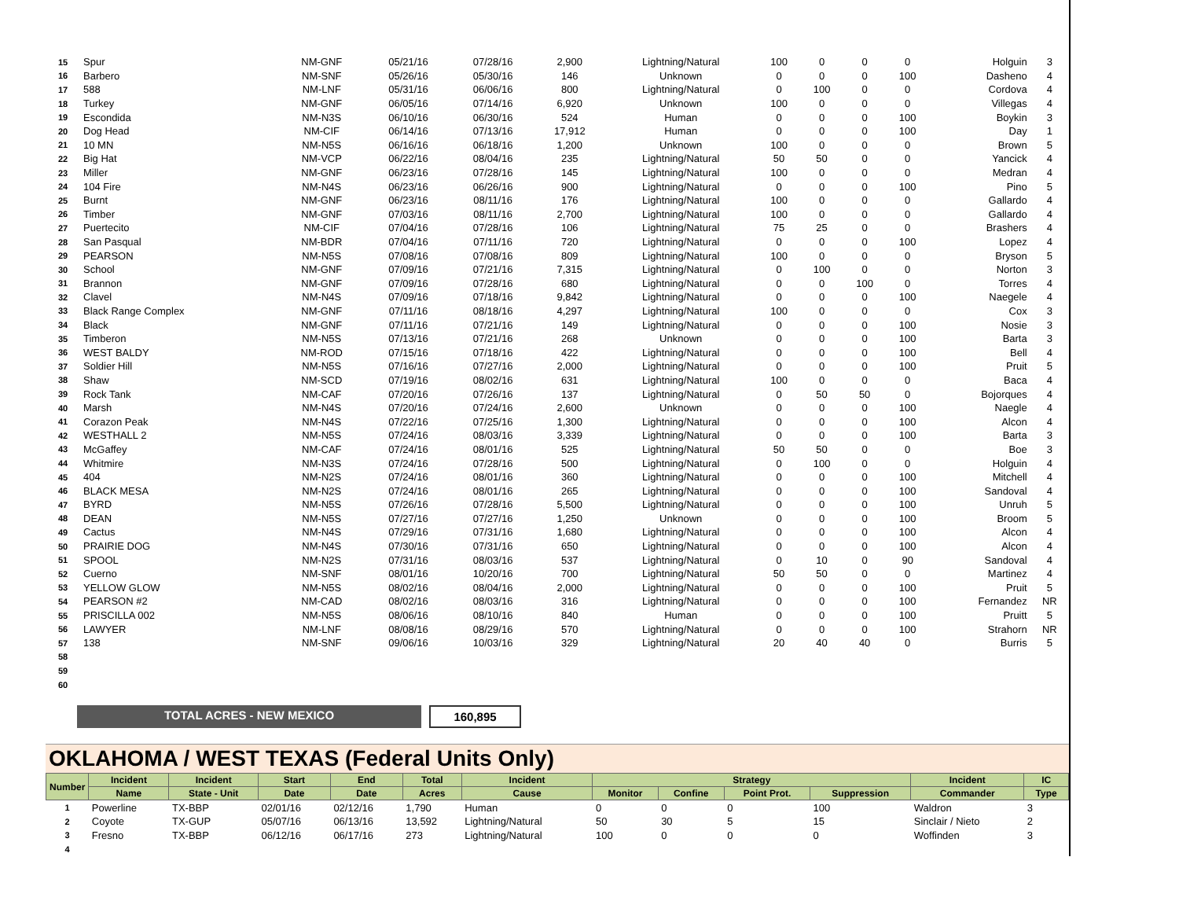| 15 | Spur | NM-GNF | 05/21/16 | 07/28/16 | 2,900 | Lightning/Natural | 100 | 0 | 0 | 0 | Holguin | 3 |
| 16 | Barbero | NM-SNF | 05/26/16 | 05/30/16 | 146 | Unknown | 0 | 0 | 0 | 100 | Dasheno | 4 |
| 17 | 588 | NM-LNF | 05/31/16 | 06/06/16 | 800 | Lightning/Natural | 0 | 100 | 0 | 0 | Cordova | 4 |
| 18 | Turkey | NM-GNF | 06/05/16 | 07/14/16 | 6,920 | Unknown | 100 | 0 | 0 | 0 | Villegas | 4 |
| 19 | Escondida | NM-N3S | 06/10/16 | 06/30/16 | 524 | Human | 0 | 0 | 0 | 100 | Boykin | 3 |
| 20 | Dog Head | NM-CIF | 06/14/16 | 07/13/16 | 17,912 | Human | 0 | 0 | 0 | 100 | Day | 1 |
| 21 | 10 MN | NM-N5S | 06/16/16 | 06/18/16 | 1,200 | Unknown | 100 | 0 | 0 | 0 | Brown | 5 |
| 22 | Big Hat | NM-VCP | 06/22/16 | 08/04/16 | 235 | Lightning/Natural | 50 | 50 | 0 | 0 | Yancick | 4 |
| 23 | Miller | NM-GNF | 06/23/16 | 07/28/16 | 145 | Lightning/Natural | 100 | 0 | 0 | 0 | Medran | 4 |
| 24 | 104 Fire | NM-N4S | 06/23/16 | 06/26/16 | 900 | Lightning/Natural | 0 | 0 | 0 | 100 | Pino | 5 |
| 25 | Burnt | NM-GNF | 06/23/16 | 08/11/16 | 176 | Lightning/Natural | 100 | 0 | 0 | 0 | Gallardo | 4 |
| 26 | Timber | NM-GNF | 07/03/16 | 08/11/16 | 2,700 | Lightning/Natural | 100 | 0 | 0 | 0 | Gallardo | 4 |
| 27 | Puertecito | NM-CIF | 07/04/16 | 07/28/16 | 106 | Lightning/Natural | 75 | 25 | 0 | 0 | Brashers | 4 |
| 28 | San Pasqual | NM-BDR | 07/04/16 | 07/11/16 | 720 | Lightning/Natural | 0 | 0 | 0 | 100 | Lopez | 4 |
| 29 | PEARSON | NM-N5S | 07/08/16 | 07/08/16 | 809 | Lightning/Natural | 100 | 0 | 0 | 0 | Bryson | 5 |
| 30 | School | NM-GNF | 07/09/16 | 07/21/16 | 7,315 | Lightning/Natural | 0 | 100 | 0 | 0 | Norton | 3 |
| 31 | Brannon | NM-GNF | 07/09/16 | 07/28/16 | 680 | Lightning/Natural | 0 | 0 | 100 | 0 | Torres | 4 |
| 32 | Clavel | NM-N4S | 07/09/16 | 07/18/16 | 9,842 | Lightning/Natural | 0 | 0 | 0 | 100 | Naegele | 4 |
| 33 | Black Range Complex | NM-GNF | 07/11/16 | 08/18/16 | 4,297 | Lightning/Natural | 100 | 0 | 0 | 0 | Cox | 3 |
| 34 | Black | NM-GNF | 07/11/16 | 07/21/16 | 149 | Lightning/Natural | 0 | 0 | 0 | 100 | Nosie | 3 |
| 35 | Timberon | NM-N5S | 07/13/16 | 07/21/16 | 268 | Unknown | 0 | 0 | 0 | 100 | Barta | 3 |
| 36 | WEST BALDY | NM-ROD | 07/15/16 | 07/18/16 | 422 | Lightning/Natural | 0 | 0 | 0 | 100 | Bell | 4 |
| 37 | Soldier Hill | NM-N5S | 07/16/16 | 07/27/16 | 2,000 | Lightning/Natural | 0 | 0 | 0 | 100 | Pruit | 5 |
| 38 | Shaw | NM-SCD | 07/19/16 | 08/02/16 | 631 | Lightning/Natural | 100 | 0 | 0 | 0 | Baca | 4 |
| 39 | Rock Tank | NM-CAF | 07/20/16 | 07/26/16 | 137 | Lightning/Natural | 0 | 50 | 50 | 0 | Bojorques | 4 |
| 40 | Marsh | NM-N4S | 07/20/16 | 07/24/16 | 2,600 | Unknown | 0 | 0 | 0 | 100 | Naegle | 4 |
| 41 | Corazon Peak | NM-N4S | 07/22/16 | 07/25/16 | 1,300 | Lightning/Natural | 0 | 0 | 0 | 100 | Alcon | 4 |
| 42 | WESTHALL 2 | NM-N5S | 07/24/16 | 08/03/16 | 3,339 | Lightning/Natural | 0 | 0 | 0 | 100 | Barta | 3 |
| 43 | McGaffey | NM-CAF | 07/24/16 | 08/01/16 | 525 | Lightning/Natural | 50 | 50 | 0 | 0 | Boe | 3 |
| 44 | Whitmire | NM-N3S | 07/24/16 | 07/28/16 | 500 | Lightning/Natural | 0 | 100 | 0 | 0 | Holguin | 4 |
| 45 | 404 | NM-N2S | 07/24/16 | 08/01/16 | 360 | Lightning/Natural | 0 | 0 | 0 | 100 | Mitchell | 4 |
| 46 | BLACK MESA | NM-N2S | 07/24/16 | 08/01/16 | 265 | Lightning/Natural | 0 | 0 | 0 | 100 | Sandoval | 4 |
| 47 | BYRD | NM-N5S | 07/26/16 | 07/28/16 | 5,500 | Lightning/Natural | 0 | 0 | 0 | 100 | Unruh | 5 |
| 48 | DEAN | NM-N5S | 07/27/16 | 07/27/16 | 1,250 | Unknown | 0 | 0 | 0 | 100 | Broom | 5 |
| 49 | Cactus | NM-N4S | 07/29/16 | 07/31/16 | 1,680 | Lightning/Natural | 0 | 0 | 0 | 100 | Alcon | 4 |
| 50 | PRAIRIE DOG | NM-N4S | 07/30/16 | 07/31/16 | 650 | Lightning/Natural | 0 | 0 | 0 | 100 | Alcon | 4 |
| 51 | SPOOL | NM-N2S | 07/31/16 | 08/03/16 | 537 | Lightning/Natural | 0 | 10 | 0 | 90 | Sandoval | 4 |
| 52 | Cuerno | NM-SNF | 08/01/16 | 10/20/16 | 700 | Lightning/Natural | 50 | 50 | 0 | 0 | Martinez | 4 |
| 53 | YELLOW GLOW | NM-N5S | 08/02/16 | 08/04/16 | 2,000 | Lightning/Natural | 0 | 0 | 0 | 100 | Pruit | 5 |
| 54 | PEARSON #2 | NM-CAD | 08/02/16 | 08/03/16 | 316 | Lightning/Natural | 0 | 0 | 0 | 100 | Fernandez | NR |
| 55 | PRISCILLA 002 | NM-N5S | 08/06/16 | 08/10/16 | 840 | Human | 0 | 0 | 0 | 100 | Pruitt | 5 |
| 56 | LAWYER | NM-LNF | 08/08/16 | 08/29/16 | 570 | Lightning/Natural | 0 | 0 | 0 | 100 | Strahorn | NR |
| 57 | 138 | NM-SNF | 09/06/16 | 10/03/16 | 329 | Lightning/Natural | 20 | 40 | 40 | 0 | Burris | 5 |
| 58 | | | | | | | | | | | | |
| 59 | | | | | | | | | | | | |
| 60 | | | | | | | | | | | | |
TOTAL ACRES - NEW MEXICO 160,895
OKLAHOMA / WEST TEXAS (Federal Units Only)
| Number | Incident | Incident | Start | End | Total | Incident | Strategy | | | | Incident | IC |
| --- | --- | --- | --- | --- | --- | --- | --- | --- | --- | --- | --- | --- |
| | Name | State - Unit | Date | Date | Acres | Cause | Monitor | Confine | Point Prot. | Suppression | Commander | Type |
| 1 | Powerline | TX-BBP | 02/01/16 | 02/12/16 | 1,790 | Human | 0 | 0 | 0 | 100 | Waldron | 3 |
| 2 | Coyote | TX-GUP | 05/07/16 | 06/13/16 | 13,592 | Lightning/Natural | 50 | 30 | 5 | 15 | Sinclair / Nieto | 2 |
| 3 | Fresno | TX-BBP | 06/12/16 | 06/17/16 | 273 | Lightning/Natural | 100 | 0 | 0 | 0 | Woffinden | 3 |
| 4 | | | | | | | | | | | | |